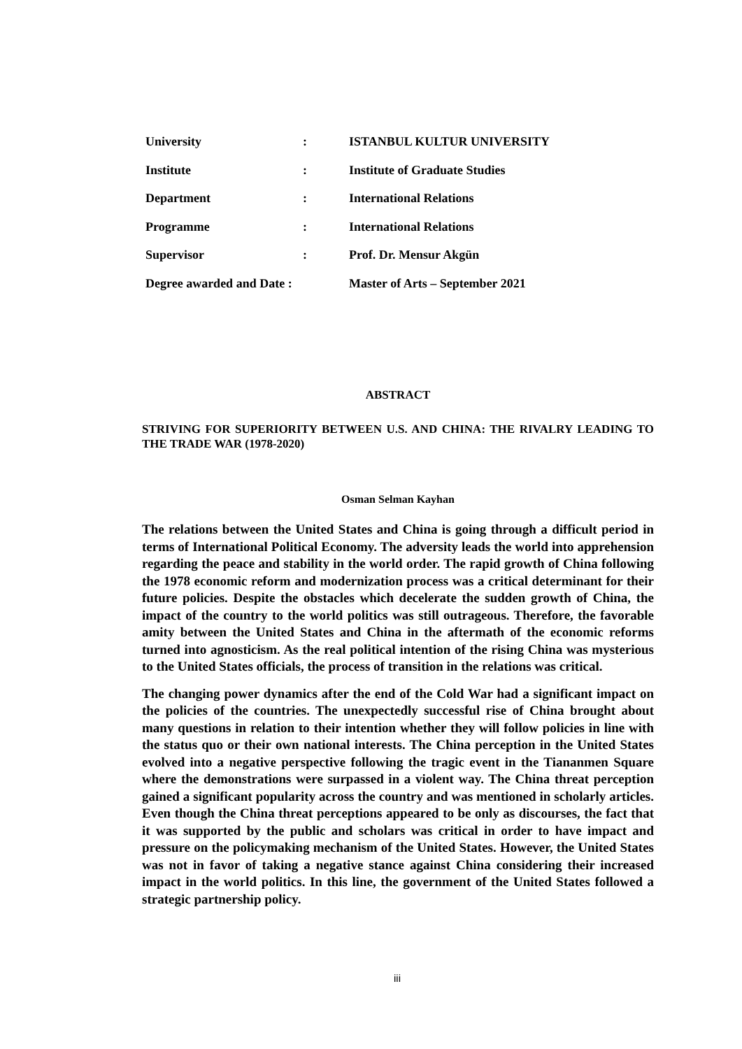| University | : | ISTANBUL KULTUR UNIVERSITY |
| Institute | : | Institute of Graduate Studies |
| Department | : | International Relations |
| Programme | : | International Relations |
| Supervisor | : | Prof. Dr. Mensur Akgün |
| Degree awarded and Date : | | Master of Arts – September 2021 |
ABSTRACT
STRIVING FOR SUPERIORITY BETWEEN U.S. AND CHINA: THE RIVALRY LEADING TO THE TRADE WAR (1978-2020)
Osman Selman Kayhan
The relations between the United States and China is going through a difficult period in terms of International Political Economy. The adversity leads the world into apprehension regarding the peace and stability in the world order. The rapid growth of China following the 1978 economic reform and modernization process was a critical determinant for their future policies. Despite the obstacles which decelerate the sudden growth of China, the impact of the country to the world politics was still outrageous. Therefore, the favorable amity between the United States and China in the aftermath of the economic reforms turned into agnosticism. As the real political intention of the rising China was mysterious to the United States officials, the process of transition in the relations was critical.
The changing power dynamics after the end of the Cold War had a significant impact on the policies of the countries. The unexpectedly successful rise of China brought about many questions in relation to their intention whether they will follow policies in line with the status quo or their own national interests. The China perception in the United States evolved into a negative perspective following the tragic event in the Tiananmen Square where the demonstrations were surpassed in a violent way. The China threat perception gained a significant popularity across the country and was mentioned in scholarly articles. Even though the China threat perceptions appeared to be only as discourses, the fact that it was supported by the public and scholars was critical in order to have impact and pressure on the policymaking mechanism of the United States. However, the United States was not in favor of taking a negative stance against China considering their increased impact in the world politics. In this line, the government of the United States followed a strategic partnership policy.
iii